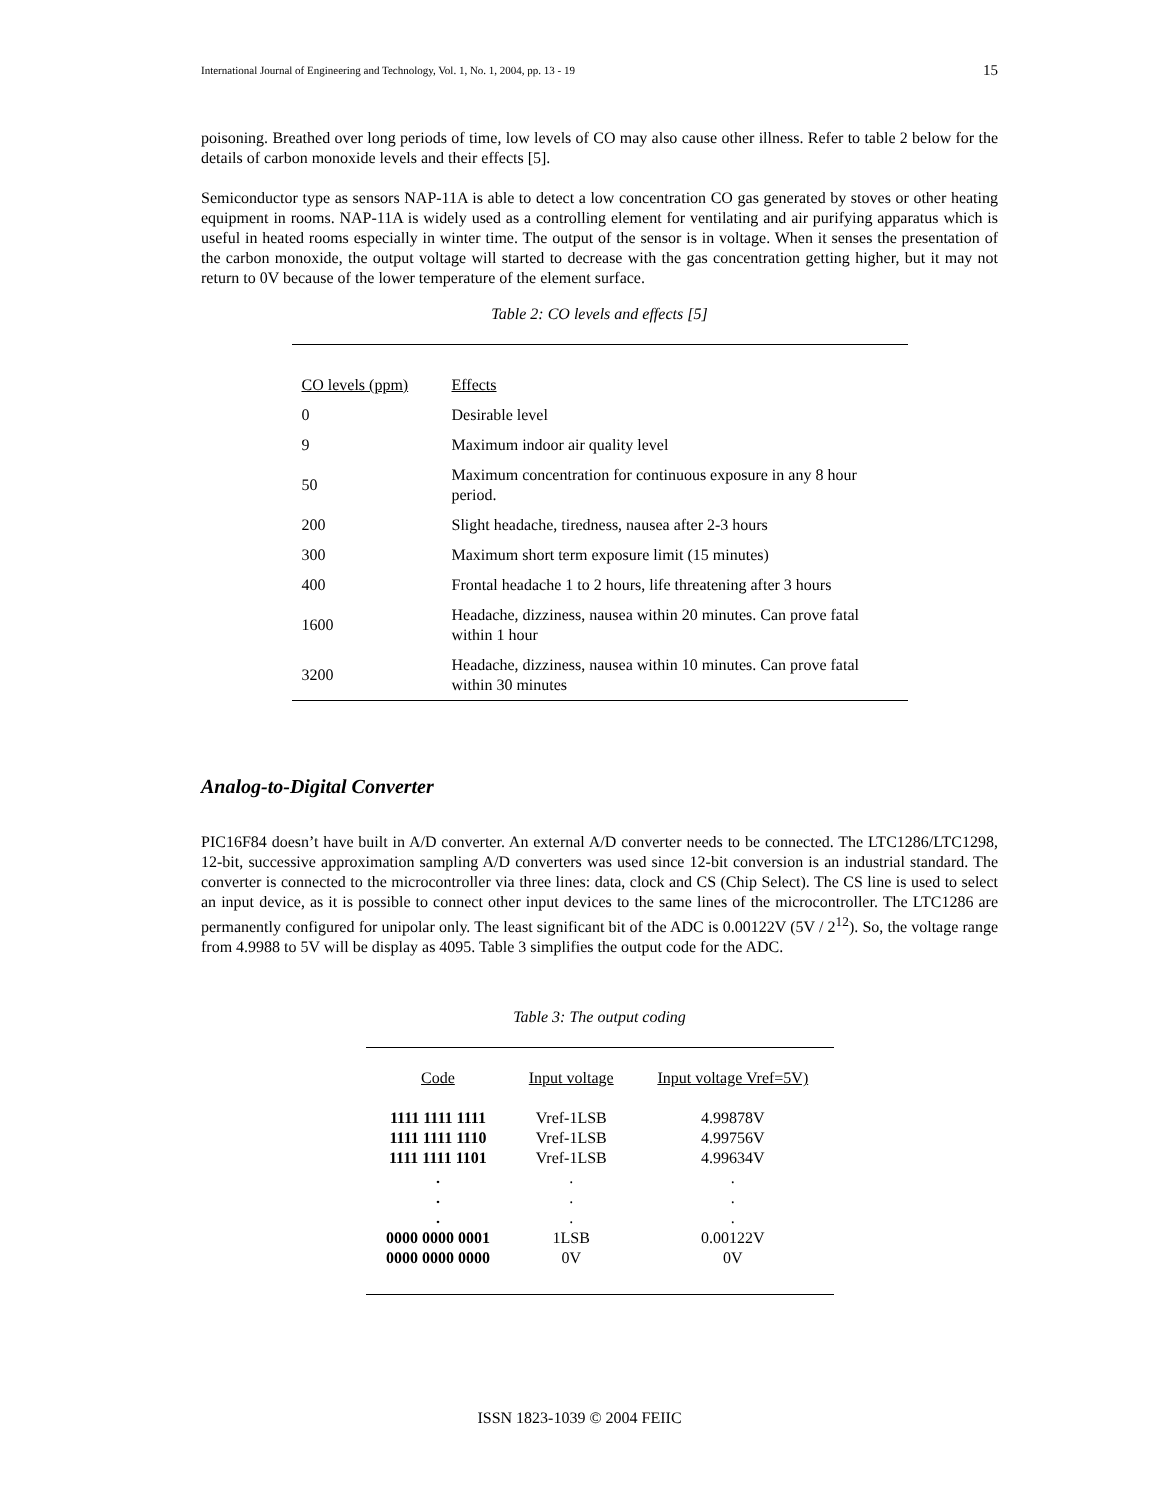International Journal of Engineering and Technology, Vol. 1, No. 1, 2004, pp. 13 - 19 15
poisoning. Breathed over long periods of time, low levels of CO may also cause other illness. Refer to table 2 below for the details of carbon monoxide levels and their effects [5].
Semiconductor type as sensors NAP-11A is able to detect a low concentration CO gas generated by stoves or other heating equipment in rooms. NAP-11A is widely used as a controlling element for ventilating and air purifying apparatus which is useful in heated rooms especially in winter time. The output of the sensor is in voltage. When it senses the presentation of the carbon monoxide, the output voltage will started to decrease with the gas concentration getting higher, but it may not return to 0V because of the lower temperature of the element surface.
Table 2: CO levels and effects [5]
| CO levels (ppm) | Effects |
| 0 | Desirable level |
| 9 | Maximum indoor air quality level |
| 50 | Maximum concentration for continuous exposure in any 8 hour period. |
| 200 | Slight headache, tiredness, nausea after 2-3 hours |
| 300 | Maximum short term exposure limit (15 minutes) |
| 400 | Frontal headache 1 to 2 hours, life threatening after 3 hours |
| 1600 | Headache, dizziness, nausea within 20 minutes. Can prove fatal within 1 hour |
| 3200 | Headache, dizziness, nausea within 10 minutes. Can prove fatal within 30 minutes |
Analog-to-Digital Converter
PIC16F84 doesn’t have built in A/D converter. An external A/D converter needs to be connected. The LTC1286/LTC1298, 12-bit, successive approximation sampling A/D converters was used since 12-bit conversion is an industrial standard. The converter is connected to the microcontroller via three lines: data, clock and CS (Chip Select). The CS line is used to select an input device, as it is possible to connect other input devices to the same lines of the microcontroller. The LTC1286 are permanently configured for unipolar only. The least significant bit of the ADC is 0.00122V (5V / 2<sup>12</sup>). So, the voltage range from 4.9988 to 5V will be display as 4095. Table 3 simplifies the output code for the ADC.
Table 3: The output coding
| Code | Input voltage | Input voltage Vref=5V) |
| 1111 1111 1111 | Vref-1LSB | 4.99878V |
| 1111 1111 1110 | Vref-1LSB | 4.99756V |
| 1111 1111 1101 | Vref-1LSB | 4.99634V |
| . | . | . |
| . | . | . |
| . | . | . |
| 0000 0000 0001 | 1LSB | 0.00122V |
| 0000 0000 0000 | 0V | 0V |
ISSN 1823-1039 © 2004 FEIIC